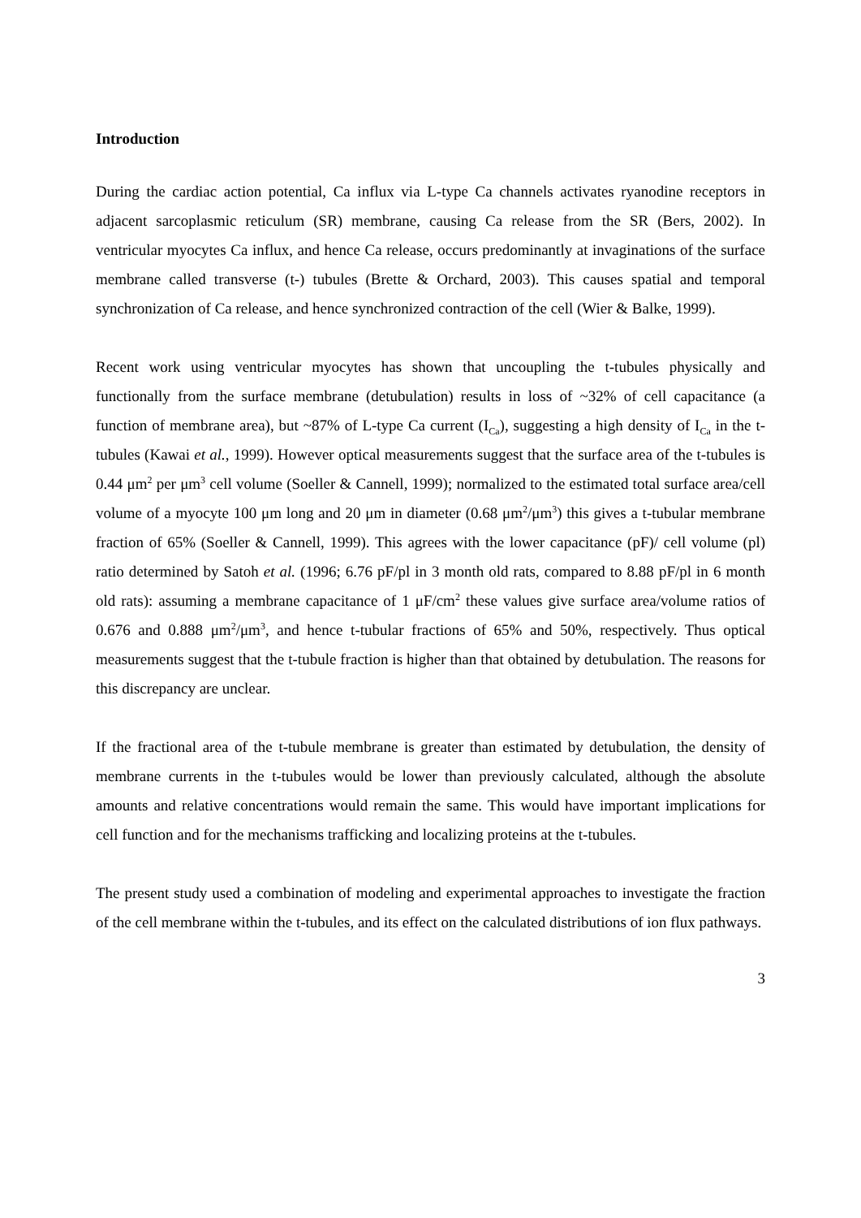Introduction
During the cardiac action potential, Ca influx via L-type Ca channels activates ryanodine receptors in adjacent sarcoplasmic reticulum (SR) membrane, causing Ca release from the SR (Bers, 2002). In ventricular myocytes Ca influx, and hence Ca release, occurs predominantly at invaginations of the surface membrane called transverse (t-) tubules (Brette & Orchard, 2003). This causes spatial and temporal synchronization of Ca release, and hence synchronized contraction of the cell (Wier & Balke, 1999).
Recent work using ventricular myocytes has shown that uncoupling the t-tubules physically and functionally from the surface membrane (detubulation) results in loss of ~32% of cell capacitance (a function of membrane area), but ~87% of L-type Ca current (I<sub>Ca</sub>), suggesting a high density of I<sub>Ca</sub> in the t-tubules (Kawai et al., 1999). However optical measurements suggest that the surface area of the t-tubules is 0.44 μm<sup>2</sup> per μm<sup>3</sup> cell volume (Soeller & Cannell, 1999); normalized to the estimated total surface area/cell volume of a myocyte 100 μm long and 20 μm in diameter (0.68 μm<sup>2</sup>/μm<sup>3</sup>) this gives a t-tubular membrane fraction of 65% (Soeller & Cannell, 1999). This agrees with the lower capacitance (pF)/ cell volume (pl) ratio determined by Satoh et al. (1996; 6.76 pF/pl in 3 month old rats, compared to 8.88 pF/pl in 6 month old rats): assuming a membrane capacitance of 1 μF/cm<sup>2</sup> these values give surface area/volume ratios of 0.676 and 0.888 μm<sup>2</sup>/μm<sup>3</sup>, and hence t-tubular fractions of 65% and 50%, respectively. Thus optical measurements suggest that the t-tubule fraction is higher than that obtained by detubulation. The reasons for this discrepancy are unclear.
If the fractional area of the t-tubule membrane is greater than estimated by detubulation, the density of membrane currents in the t-tubules would be lower than previously calculated, although the absolute amounts and relative concentrations would remain the same. This would have important implications for cell function and for the mechanisms trafficking and localizing proteins at the t-tubules.
The present study used a combination of modeling and experimental approaches to investigate the fraction of the cell membrane within the t-tubules, and its effect on the calculated distributions of ion flux pathways.
3